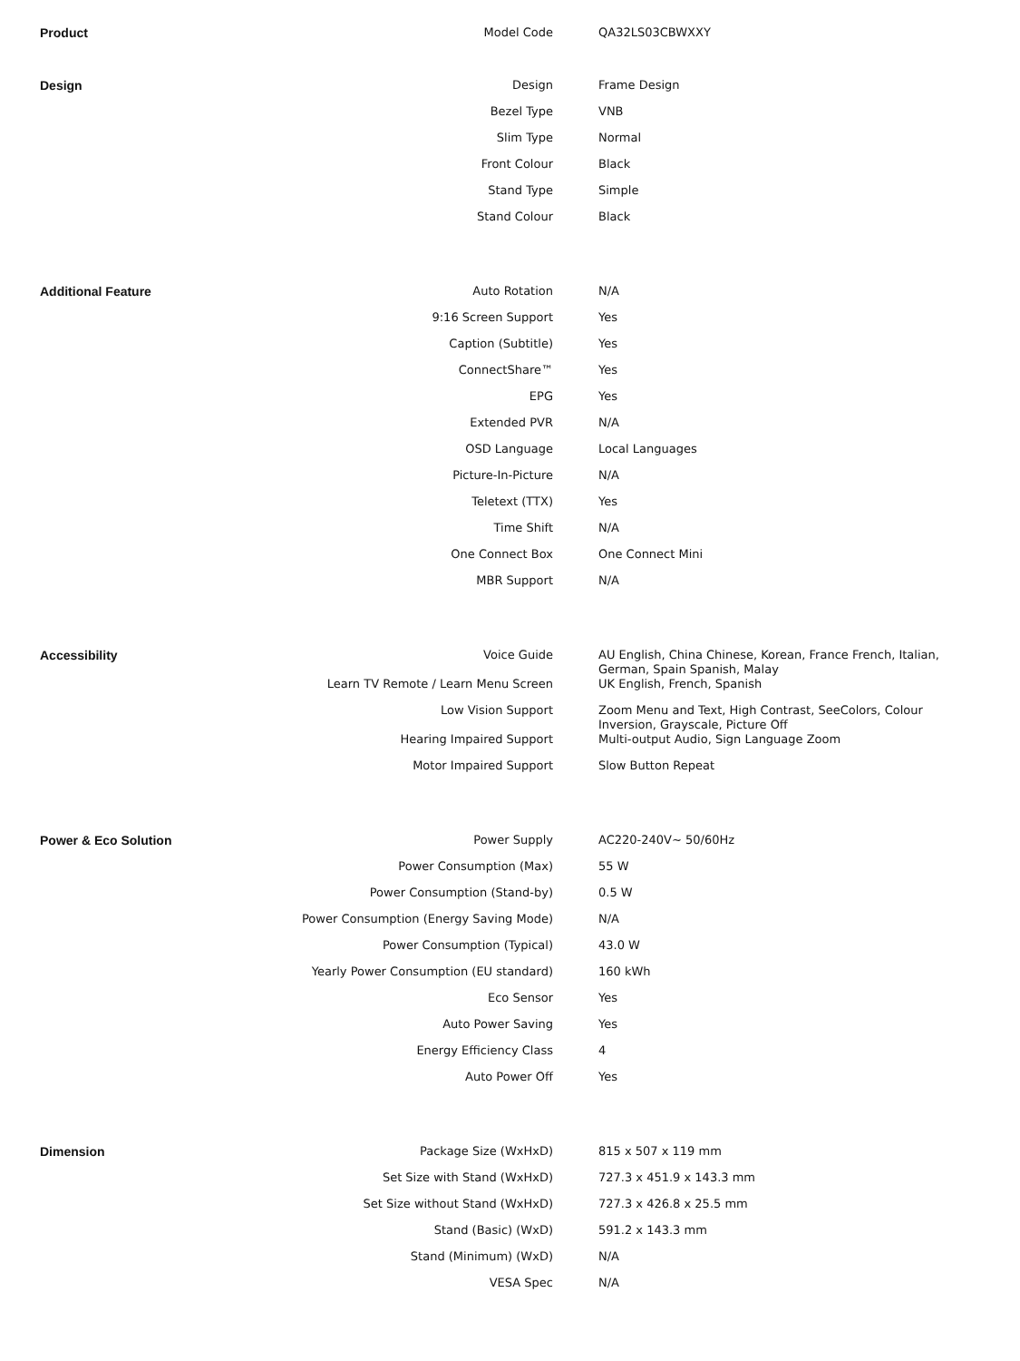| Product | Model Code | QA32LS03CBWXXY |
| Design | Design | Frame Design |
| | Bezel Type | VNB |
| | Slim Type | Normal |
| | Front Colour | Black |
| | Stand Type | Simple |
| | Stand Colour | Black |
| Additional Feature | Auto Rotation | N/A |
| | 9:16 Screen Support | Yes |
| | Caption (Subtitle) | Yes |
| | ConnectShare™ | Yes |
| | EPG | Yes |
| | Extended PVR | N/A |
| | OSD Language | Local Languages |
| | Picture-In-Picture | N/A |
| | Teletext (TTX) | Yes |
| | Time Shift | N/A |
| | One Connect Box | One Connect Mini |
| | MBR Support | N/A |
| Accessibility | Voice Guide | AU English, China Chinese, Korean, France French, Italian, German, Spain Spanish, Malay |
| | Learn TV Remote / Learn Menu Screen | UK English, French, Spanish |
| | Low Vision Support | Zoom Menu and Text, High Contrast, SeeColors, Colour Inversion, Grayscale, Picture Off |
| | Hearing Impaired Support | Multi-output Audio, Sign Language Zoom |
| | Motor Impaired Support | Slow Button Repeat |
| Power & Eco Solution | Power Supply | AC220-240V~ 50/60Hz |
| | Power Consumption (Max) | 55 W |
| | Power Consumption (Stand-by) | 0.5 W |
| | Power Consumption (Energy Saving Mode) | N/A |
| | Power Consumption (Typical) | 43.0 W |
| | Yearly Power Consumption (EU standard) | 160 kWh |
| | Eco Sensor | Yes |
| | Auto Power Saving | Yes |
| | Energy Efficiency Class | 4 |
| | Auto Power Off | Yes |
| Dimension | Package Size (WxHxD) | 815 x 507 x 119 mm |
| | Set Size with Stand (WxHxD) | 727.3 x 451.9 x 143.3 mm |
| | Set Size without Stand (WxHxD) | 727.3 x 426.8 x 25.5 mm |
| | Stand (Basic) (WxD) | 591.2 x 143.3 mm |
| | Stand (Minimum) (WxD) | N/A |
| | VESA Spec | N/A |